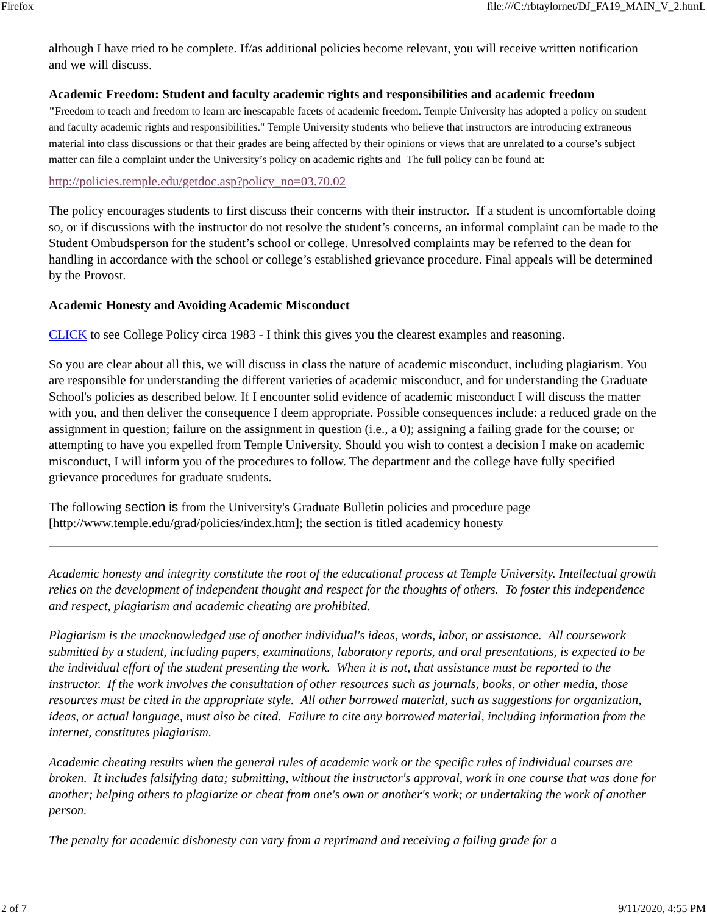Firefox file:///C:/rbtaylornet/DJ_FA19_MAIN_V_2.htmL
although I have tried to be complete. If/as additional policies become relevant, you will receive written notification and we will discuss.
Academic Freedom: Student and faculty academic rights and responsibilities and academic freedom
"Freedom to teach and freedom to learn are inescapable facets of academic freedom. Temple University has adopted a policy on student and faculty academic rights and responsibilities." Temple University students who believe that instructors are introducing extraneous material into class discussions or that their grades are being affected by their opinions or views that are unrelated to a course’s subject matter can file a complaint under the University’s policy on academic rights and The full policy can be found at:
http://policies.temple.edu/getdoc.asp?policy_no=03.70.02
The policy encourages students to first discuss their concerns with their instructor. If a student is uncomfortable doing so, or if discussions with the instructor do not resolve the student’s concerns, an informal complaint can be made to the Student Ombudsperson for the student’s school or college. Unresolved complaints may be referred to the dean for handling in accordance with the school or college’s established grievance procedure. Final appeals will be determined by the Provost.
Academic Honesty and Avoiding Academic Misconduct
CLICK to see College Policy circa 1983 - I think this gives you the clearest examples and reasoning.
So you are clear about all this, we will discuss in class the nature of academic misconduct, including plagiarism. You are responsible for understanding the different varieties of academic misconduct, and for understanding the Graduate School's policies as described below. If I encounter solid evidence of academic misconduct I will discuss the matter with you, and then deliver the consequence I deem appropriate. Possible consequences include: a reduced grade on the assignment in question; failure on the assignment in question (i.e., a 0); assigning a failing grade for the course; or attempting to have you expelled from Temple University. Should you wish to contest a decision I make on academic misconduct, I will inform you of the procedures to follow. The department and the college have fully specified grievance procedures for graduate students.
The following section is from the University's Graduate Bulletin policies and procedure page [http://www.temple.edu/grad/policies/index.htm]; the section is titled academicy honesty
Academic honesty and integrity constitute the root of the educational process at Temple University. Intellectual growth relies on the development of independent thought and respect for the thoughts of others. To foster this independence and respect, plagiarism and academic cheating are prohibited.
Plagiarism is the unacknowledged use of another individual's ideas, words, labor, or assistance. All coursework submitted by a student, including papers, examinations, laboratory reports, and oral presentations, is expected to be the individual effort of the student presenting the work. When it is not, that assistance must be reported to the instructor. If the work involves the consultation of other resources such as journals, books, or other media, those resources must be cited in the appropriate style. All other borrowed material, such as suggestions for organization, ideas, or actual language, must also be cited. Failure to cite any borrowed material, including information from the internet, constitutes plagiarism.
Academic cheating results when the general rules of academic work or the specific rules of individual courses are broken. It includes falsifying data; submitting, without the instructor's approval, work in one course that was done for another; helping others to plagiarize or cheat from one's own or another's work; or undertaking the work of another person.
The penalty for academic dishonesty can vary from a reprimand and receiving a failing grade for a
2 of 7 9/11/2020, 4:55 PM